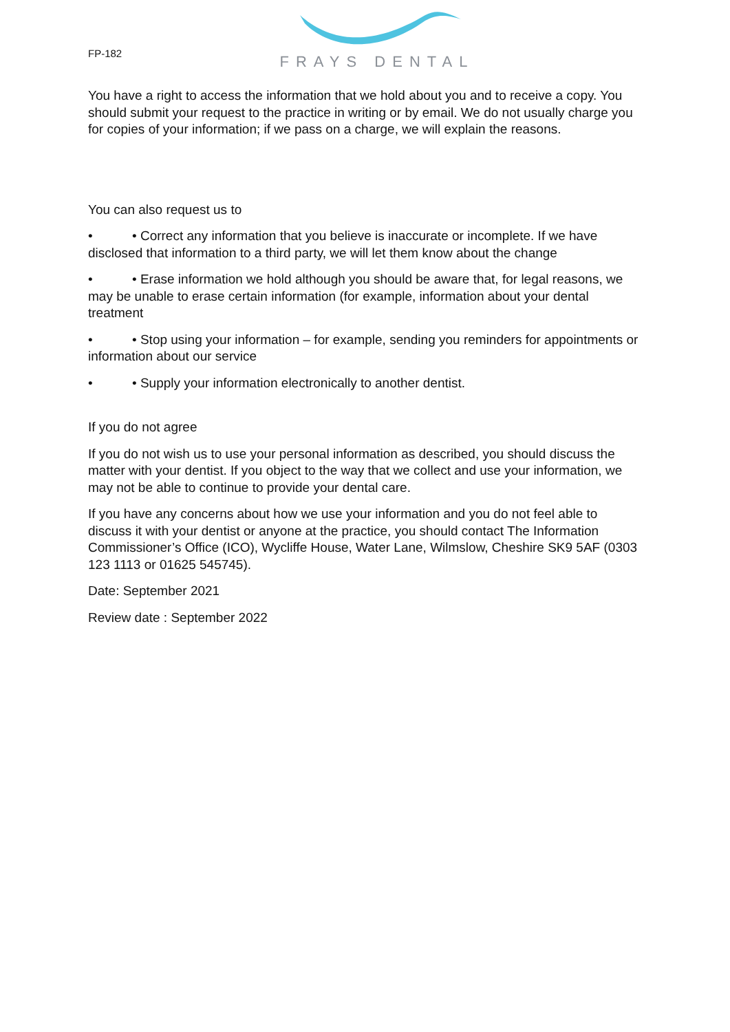FP-182
FRAYS DENTAL
You have a right to access the information that we hold about you and to receive a copy. You should submit your request to the practice in writing or by email. We do not usually charge you for copies of your information; if we pass on a charge, we will explain the reasons.
You can also request us to
• • Correct any information that you believe is inaccurate or incomplete. If we have disclosed that information to a third party, we will let them know about the change
• • Erase information we hold although you should be aware that, for legal reasons, we may be unable to erase certain information (for example, information about your dental treatment
• • Stop using your information – for example, sending you reminders for appointments or information about our service
• • Supply your information electronically to another dentist.
If you do not agree
If you do not wish us to use your personal information as described, you should discuss the matter with your dentist. If you object to the way that we collect and use your information, we may not be able to continue to provide your dental care.
If you have any concerns about how we use your information and you do not feel able to discuss it with your dentist or anyone at the practice, you should contact The Information Commissioner’s Office (ICO), Wycliffe House, Water Lane, Wilmslow, Cheshire SK9 5AF (0303 123 1113 or 01625 545745).
Date: September 2021
Review date : September 2022